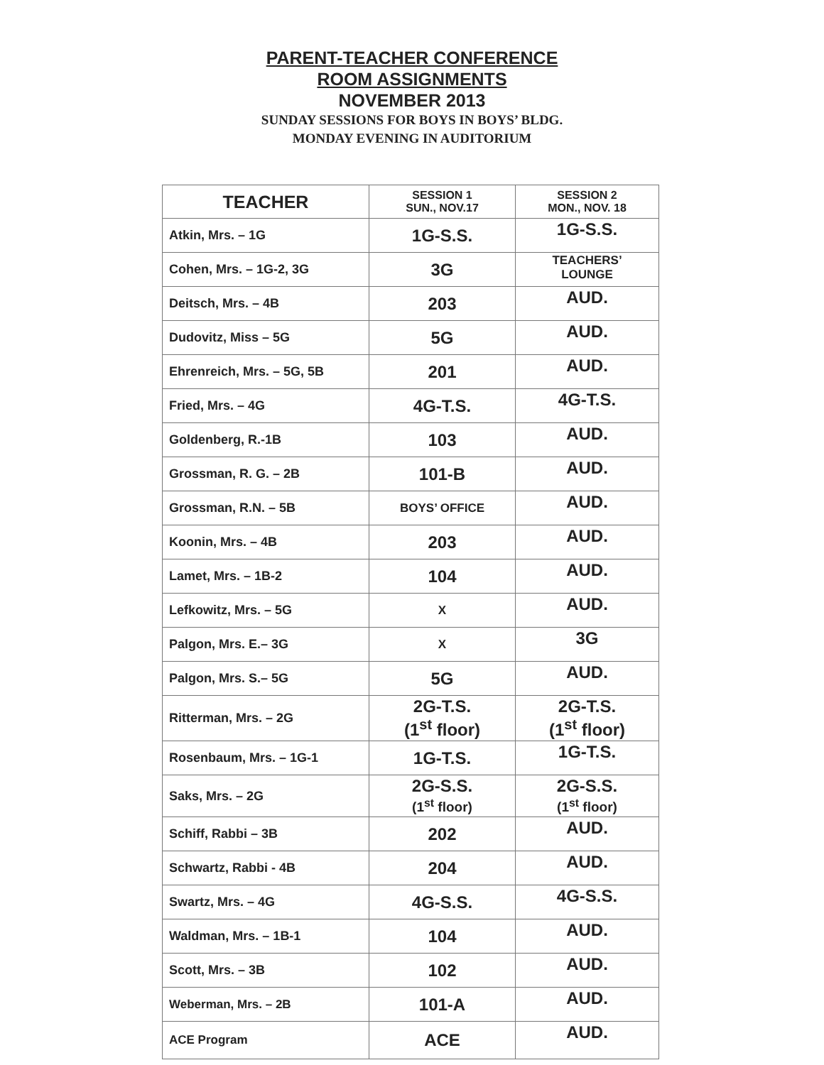PARENT-TEACHER CONFERENCE
ROOM ASSIGNMENTS
NOVEMBER 2013
SUNDAY SESSIONS FOR BOYS IN BOYS’ BLDG.
MONDAY EVENING IN AUDITORIUM
| TEACHER | SESSION 1 SUN., NOV.17 | SESSION 2 MON., NOV. 18 |
| --- | --- | --- |
| Atkin, Mrs. – 1G | 1G-S.S. | 1G-S.S. |
| Cohen, Mrs. – 1G-2, 3G | 3G | TEACHERS’ LOUNGE |
| Deitsch, Mrs. – 4B | 203 | AUD. |
| Dudovitz, Miss – 5G | 5G | AUD. |
| Ehrenreich, Mrs. – 5G, 5B | 201 | AUD. |
| Fried, Mrs. – 4G | 4G-T.S. | 4G-T.S. |
| Goldenberg, R.-1B | 103 | AUD. |
| Grossman, R. G. – 2B | 101-B | AUD. |
| Grossman, R.N. – 5B | BOYS’ OFFICE | AUD. |
| Koonin, Mrs. – 4B | 203 | AUD. |
| Lamet, Mrs. – 1B-2 | 104 | AUD. |
| Lefkowitz, Mrs. – 5G | X | AUD. |
| Palgon, Mrs. E.– 3G | X | 3G |
| Palgon, Mrs. S.– 5G | 5G | AUD. |
| Ritterman, Mrs. – 2G | 2G-T.S. (1<sup>st</sup> floor) | 2G-T.S. (1<sup>st</sup> floor) |
| Rosenbaum, Mrs. – 1G-1 | 1G-T.S. | 1G-T.S. |
| Saks, Mrs. – 2G | 2G-S.S. (1<sup>st</sup> floor) | 2G-S.S. (1<sup>st</sup> floor) |
| Schiff, Rabbi – 3B | 202 | AUD. |
| Schwartz, Rabbi - 4B | 204 | AUD. |
| Swartz, Mrs. – 4G | 4G-S.S. | 4G-S.S. |
| Waldman, Mrs. – 1B-1 | 104 | AUD. |
| Scott, Mrs. – 3B | 102 | AUD. |
| Weberman, Mrs. – 2B | 101-A | AUD. |
| ACE Program | ACE | AUD. |